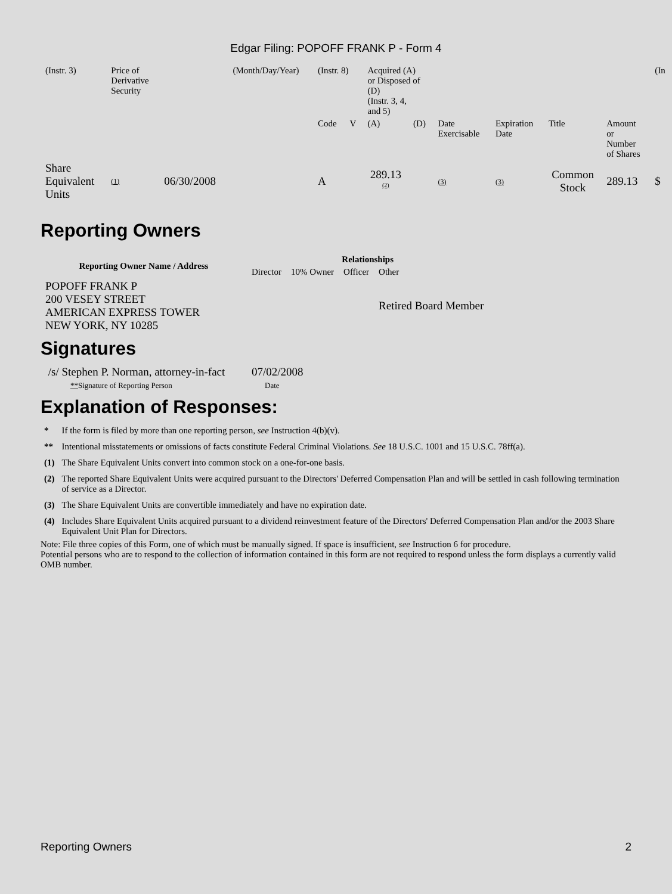Edgar Filing: POPOFF FRANK P - Form 4
| (Instr. 3) | Price of Derivative Security | | (Month/Day/Year) | (Instr. 8) | | Acquired (A) or Disposed of (D) (Instr. 3, 4, and 5) | | | | | | (In |
| | | | | Code | V | (A) | (D) | Date Exercisable | Expiration Date | Title | Amount or Number of Shares | |
| Share Equivalent Units | (1) | 06/30/2008 | | A | | 289.13 <sup>(2)</sup> | | (3) | (3) | Common Stock | 289.13 | $ |
Reporting Owners
| Reporting Owner Name / Address | Relationships | | | |
| --- | --- | --- | --- | --- |
| | Director | 10% Owner | Officer | Other |
| POPOFF FRANK P 200 VESEY STREET AMERICAN EXPRESS TOWER NEW YORK, NY 10285 | | | | Retired Board Member |
Signatures
| /s/ Stephen P. Norman, attorney-in-fact | 07/02/2008 |
| ** Signature of Reporting Person | Date |
Explanation of Responses:
| * | If the form is filed by more than one reporting person, see Instruction 4(b)(v). |
| ** | Intentional misstatements or omissions of facts constitute Federal Criminal Violations. See 18 U.S.C. 1001 and 15 U.S.C. 78ff(a). |
| (1) | The Share Equivalent Units convert into common stock on a one-for-one basis. |
| (2) | The reported Share Equivalent Units were acquired pursuant to the Directors' Deferred Compensation Plan and will be settled in cash following termination of service as a Director. |
| (3) | The Share Equivalent Units are convertible immediately and have no expiration date. |
| (4) | Includes Share Equivalent Units acquired pursuant to a dividend reinvestment feature of the Directors' Deferred Compensation Plan and/or the 2003 Share Equivalent Unit Plan for Directors. |
Note: File three copies of this Form, one of which must be manually signed. If space is insufficient, see Instruction 6 for procedure.
Potential persons who are to respond to the collection of information contained in this form are not required to respond unless the form displays a currently valid OMB number.
Reporting Owners 2